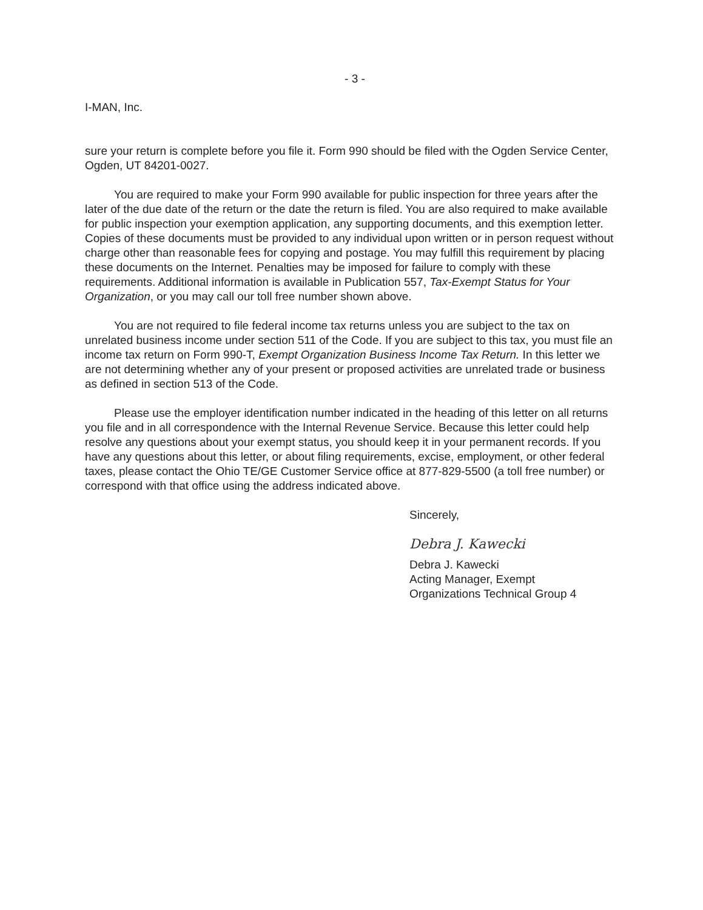- 3 -
I-MAN, Inc.
sure your return is complete before you file it. Form 990 should be filed with the Ogden Service Center, Ogden, UT 84201-0027.
You are required to make your Form 990 available for public inspection for three years after the later of the due date of the return or the date the return is filed. You are also required to make available for public inspection your exemption application, any supporting documents, and this exemption letter. Copies of these documents must be provided to any individual upon written or in person request without charge other than reasonable fees for copying and postage. You may fulfill this requirement by placing these documents on the Internet. Penalties may be imposed for failure to comply with these requirements. Additional information is available in Publication 557, Tax-Exempt Status for Your Organization, or you may call our toll free number shown above.
You are not required to file federal income tax returns unless you are subject to the tax on unrelated business income under section 511 of the Code. If you are subject to this tax, you must file an income tax return on Form 990-T, Exempt Organization Business Income Tax Return. In this letter we are not determining whether any of your present or proposed activities are unrelated trade or business as defined in section 513 of the Code.
Please use the employer identification number indicated in the heading of this letter on all returns you file and in all correspondence with the Internal Revenue Service. Because this letter could help resolve any questions about your exempt status, you should keep it in your permanent records. If you have any questions about this letter, or about filing requirements, excise, employment, or other federal taxes, please contact the Ohio TE/GE Customer Service office at 877-829-5500 (a toll free number) or correspond with that office using the address indicated above.
Sincerely,
Debra J. Kawecki
Debra J. Kawecki
Acting Manager, Exempt
Organizations Technical Group 4